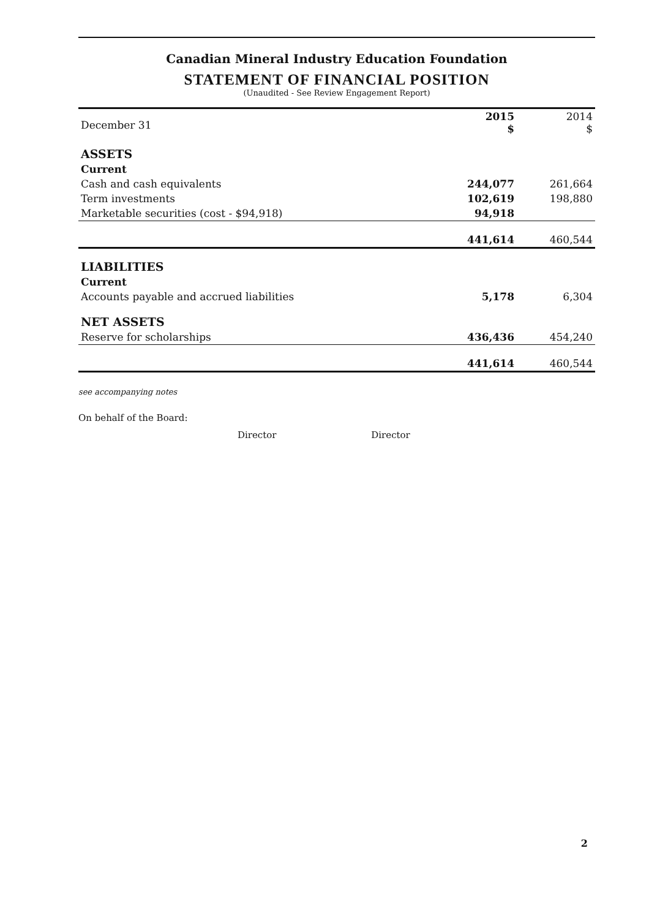Canadian Mineral Industry Education Foundation
STATEMENT OF FINANCIAL POSITION
(Unaudited - See Review Engagement Report)
| December 31 | 2015 $ | 2014 $ |
| --- | --- | --- |
| ASSETS | | |
| Current | | |
| Cash and cash equivalents | 244,077 | 261,664 |
| Term investments | 102,619 | 198,880 |
| Marketable securities (cost - $94,918) | 94,918 | |
| | 441,614 | 460,544 |
| LIABILITIES | | |
| Current | | |
| Accounts payable and accrued liabilities | 5,178 | 6,304 |
| NET ASSETS | | |
| Reserve for scholarships | 436,436 | 454,240 |
| | 441,614 | 460,544 |
see accompanying notes
On behalf of the Board:
Director Director
2